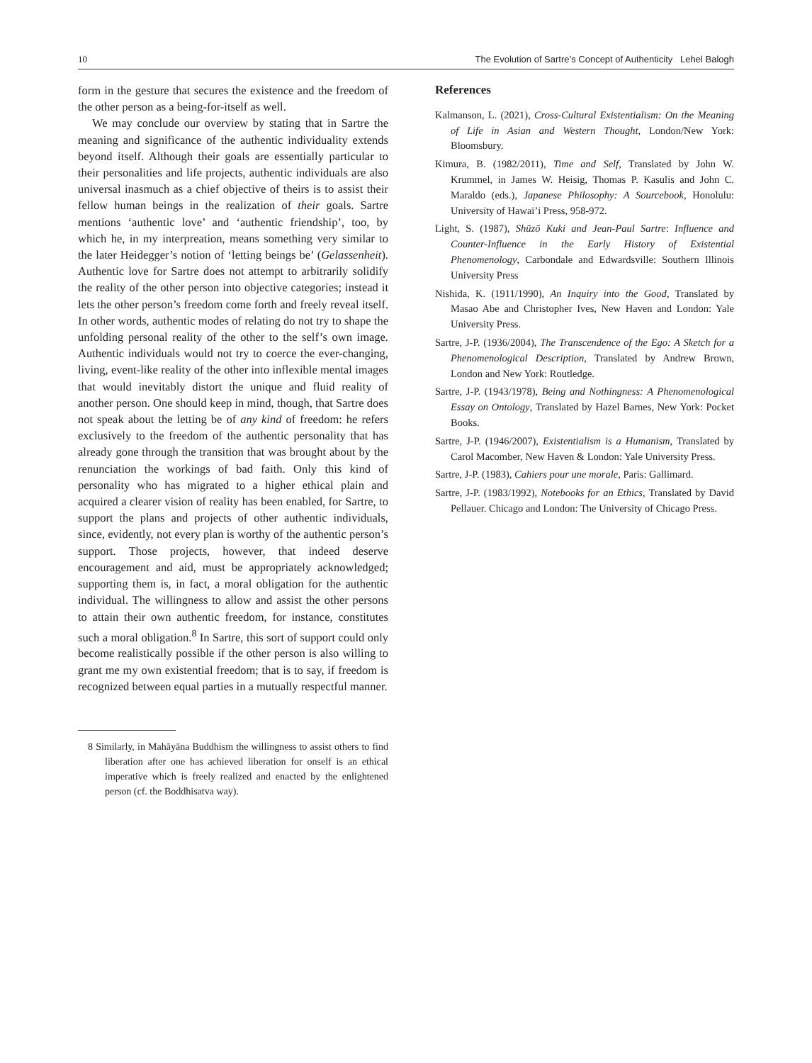10 The Evolution of Sartre’s Concept of Authenticity Lehel Balogh
form in the gesture that secures the existence and the freedom of the other person as a being-for-itself as well.
We may conclude our overview by stating that in Sartre the meaning and significance of the authentic individuality extends beyond itself. Although their goals are essentially particular to their personalities and life projects, authentic individuals are also universal inasmuch as a chief objective of theirs is to assist their fellow human beings in the realization of their goals. Sartre mentions ‘authentic love’ and ‘authentic friendship’, too, by which he, in my interpreation, means something very similar to the later Heidegger’s notion of ‘letting beings be’ (Gelassenheit). Authentic love for Sartre does not attempt to arbitrarily solidify the reality of the other person into objective categories; instead it lets the other person’s freedom come forth and freely reveal itself. In other words, authentic modes of relating do not try to shape the unfolding personal reality of the other to the self’s own image. Authentic individuals would not try to coerce the ever-changing, living, event-like reality of the other into inflexible mental images that would inevitably distort the unique and fluid reality of another person. One should keep in mind, though, that Sartre does not speak about the letting be of any kind of freedom: he refers exclusively to the freedom of the authentic personality that has already gone through the transition that was brought about by the renunciation the workings of bad faith. Only this kind of personality who has migrated to a higher ethical plain and acquired a clearer vision of reality has been enabled, for Sartre, to support the plans and projects of other authentic individuals, since, evidently, not every plan is worthy of the authentic person’s support. Those projects, however, that indeed deserve encouragement and aid, must be appropriately acknowledged; supporting them is, in fact, a moral obligation for the authentic individual. The willingness to allow and assist the other persons to attain their own authentic freedom, for instance, constitutes such a moral obligation.<sup>8</sup> In Sartre, this sort of support could only become realistically possible if the other person is also willing to grant me my own existential freedom; that is to say, if freedom is recognized between equal parties in a mutually respectful manner.
8 Similarly, in Mahāyāna Buddhism the willingness to assist others to find liberation after one has achieved liberation for onself is an ethical imperative which is freely realized and enacted by the enlightened person (cf. the Boddhisatva way).
References
Kalmanson, L. (2021), Cross-Cultural Existentialism: On the Meaning of Life in Asian and Western Thought, London/New York: Bloomsbury.
Kimura, B. (1982/2011), Time and Self, Translated by John W. Krummel, in James W. Heisig, Thomas P. Kasulis and John C. Maraldo (eds.), Japanese Philosophy: A Sourcebook, Honolulu: University of Hawai’i Press, 958-972.
Light, S. (1987), Shūzō Kuki and Jean-Paul Sartre: Influence and Counter-Influence in the Early History of Existential Phenomenology, Carbondale and Edwardsville: Southern Illinois University Press
Nishida, K. (1911/1990), An Inquiry into the Good, Translated by Masao Abe and Christopher Ives, New Haven and London: Yale University Press.
Sartre, J-P. (1936/2004), The Transcendence of the Ego: A Sketch for a Phenomenological Description, Translated by Andrew Brown, London and New York: Routledge.
Sartre, J-P. (1943/1978), Being and Nothingness: A Phenomenological Essay on Ontology, Translated by Hazel Barnes, New York: Pocket Books.
Sartre, J-P. (1946/2007), Existentialism is a Humanism, Translated by Carol Macomber, New Haven & London: Yale University Press.
Sartre, J-P. (1983), Cahiers pour une morale, Paris: Gallimard.
Sartre, J-P. (1983/1992), Notebooks for an Ethics, Translated by David Pellauer. Chicago and London: The University of Chicago Press.